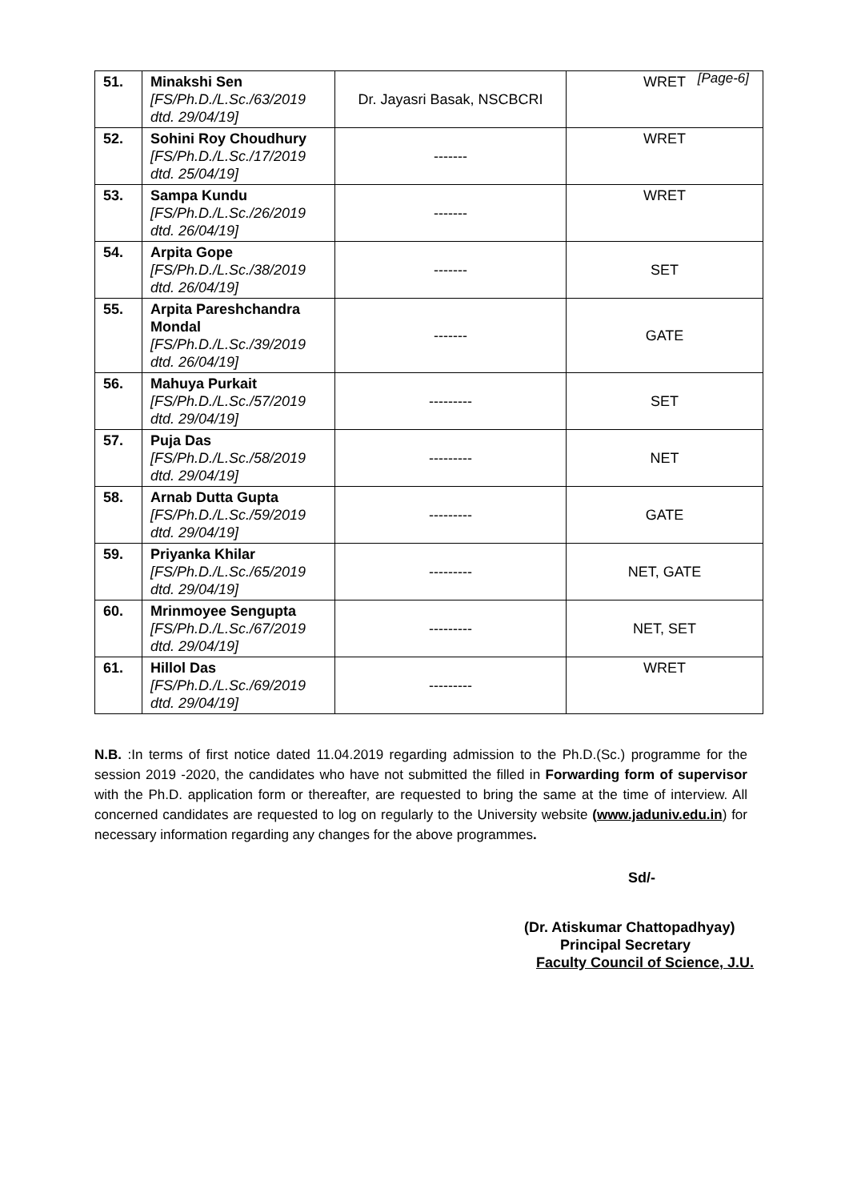[Page-6]
| 51. | Minakshi Sen [FS/Ph.D./L.Sc./63/2019 dtd. 29/04/19] | Dr. Jayasri Basak, NSCBCRI | WRET |
| 52. | Sohini Roy Choudhury [FS/Ph.D./L.Sc./17/2019 dtd. 25/04/19] | ------- | WRET |
| 53. | Sampa Kundu [FS/Ph.D./L.Sc./26/2019 dtd. 26/04/19] | ------- | WRET |
| 54. | Arpita Gope [FS/Ph.D./L.Sc./38/2019 dtd. 26/04/19] | ------- | SET |
| 55. | Arpita Pareshchandra Mondal [FS/Ph.D./L.Sc./39/2019 dtd. 26/04/19] | ------- | GATE |
| 56. | Mahuya Purkait [FS/Ph.D./L.Sc./57/2019 dtd. 29/04/19] | --------- | SET |
| 57. | Puja Das [FS/Ph.D./L.Sc./58/2019 dtd. 29/04/19] | --------- | NET |
| 58. | Arnab Dutta Gupta [FS/Ph.D./L.Sc./59/2019 dtd. 29/04/19] | --------- | GATE |
| 59. | Priyanka Khilar [FS/Ph.D./L.Sc./65/2019 dtd. 29/04/19] | --------- | NET, GATE |
| 60. | Mrinmoyee Sengupta [FS/Ph.D./L.Sc./67/2019 dtd. 29/04/19] | --------- | NET, SET |
| 61. | Hillol Das [FS/Ph.D./L.Sc./69/2019 dtd. 29/04/19] | --------- | WRET |
N.B. :In terms of first notice dated 11.04.2019 regarding admission to the Ph.D.(Sc.) programme for the session 2019 -2020, the candidates who have not submitted the filled in Forwarding form of supervisor with the Ph.D. application form or thereafter, are requested to bring the same at the time of interview. All concerned candidates are requested to log on regularly to the University website (www.jaduniv.edu.in) for necessary information regarding any changes for the above programmes.
Sd/-
(Dr. Atiskumar Chattopadhyay)
Principal Secretary
Faculty Council of Science, J.U.